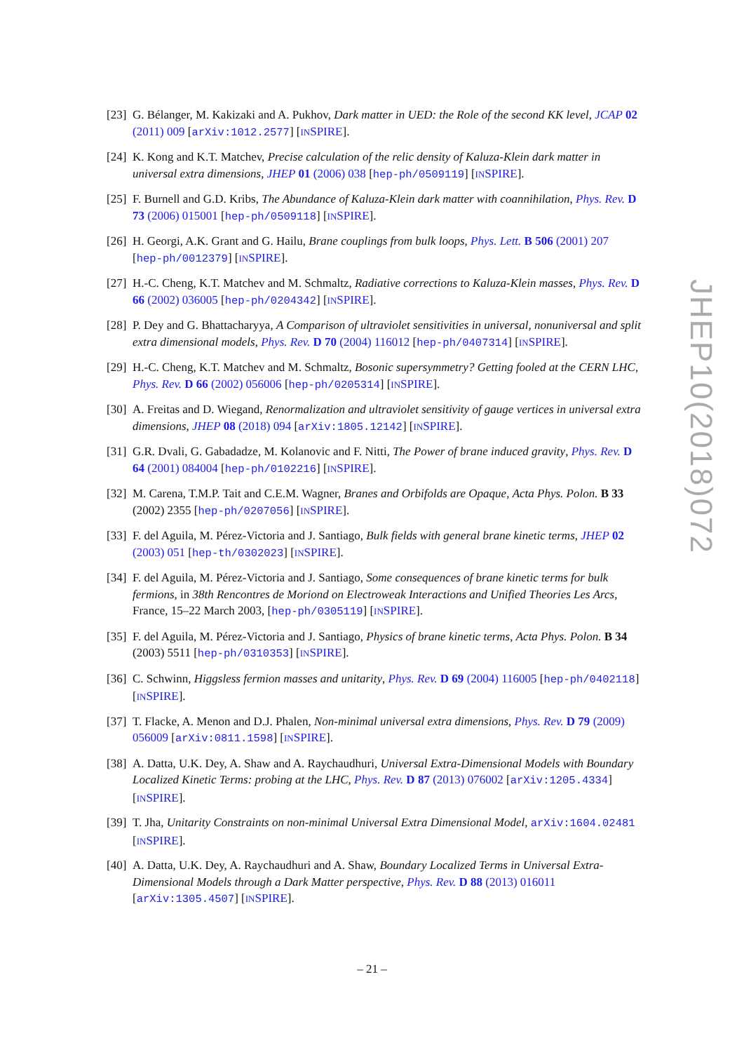[23] G. Bélanger, M. Kakizaki and A. Pukhov, Dark matter in UED: the Role of the second KK level, JCAP 02 (2011) 009 [arXiv:1012.2577] [INSPIRE].
[24] K. Kong and K.T. Matchev, Precise calculation of the relic density of Kaluza-Klein dark matter in universal extra dimensions, JHEP 01 (2006) 038 [hep-ph/0509119] [INSPIRE].
[25] F. Burnell and G.D. Kribs, The Abundance of Kaluza-Klein dark matter with coannihilation, Phys. Rev. D 73 (2006) 015001 [hep-ph/0509118] [INSPIRE].
[26] H. Georgi, A.K. Grant and G. Hailu, Brane couplings from bulk loops, Phys. Lett. B 506 (2001) 207 [hep-ph/0012379] [INSPIRE].
[27] H.-C. Cheng, K.T. Matchev and M. Schmaltz, Radiative corrections to Kaluza-Klein masses, Phys. Rev. D 66 (2002) 036005 [hep-ph/0204342] [INSPIRE].
[28] P. Dey and G. Bhattacharyya, A Comparison of ultraviolet sensitivities in universal, nonuniversal and split extra dimensional models, Phys. Rev. D 70 (2004) 116012 [hep-ph/0407314] [INSPIRE].
[29] H.-C. Cheng, K.T. Matchev and M. Schmaltz, Bosonic supersymmetry? Getting fooled at the CERN LHC, Phys. Rev. D 66 (2002) 056006 [hep-ph/0205314] [INSPIRE].
[30] A. Freitas and D. Wiegand, Renormalization and ultraviolet sensitivity of gauge vertices in universal extra dimensions, JHEP 08 (2018) 094 [arXiv:1805.12142] [INSPIRE].
[31] G.R. Dvali, G. Gabadadze, M. Kolanovic and F. Nitti, The Power of brane induced gravity, Phys. Rev. D 64 (2001) 084004 [hep-ph/0102216] [INSPIRE].
[32] M. Carena, T.M.P. Tait and C.E.M. Wagner, Branes and Orbifolds are Opaque, Acta Phys. Polon. B 33 (2002) 2355 [hep-ph/0207056] [INSPIRE].
[33] F. del Aguila, M. Pérez-Victoria and J. Santiago, Bulk fields with general brane kinetic terms, JHEP 02 (2003) 051 [hep-th/0302023] [INSPIRE].
[34] F. del Aguila, M. Pérez-Victoria and J. Santiago, Some consequences of brane kinetic terms for bulk fermions, in 38th Rencontres de Moriond on Electroweak Interactions and Unified Theories Les Arcs, France, 15–22 March 2003, [hep-ph/0305119] [INSPIRE].
[35] F. del Aguila, M. Pérez-Victoria and J. Santiago, Physics of brane kinetic terms, Acta Phys. Polon. B 34 (2003) 5511 [hep-ph/0310353] [INSPIRE].
[36] C. Schwinn, Higgsless fermion masses and unitarity, Phys. Rev. D 69 (2004) 116005 [hep-ph/0402118] [INSPIRE].
[37] T. Flacke, A. Menon and D.J. Phalen, Non-minimal universal extra dimensions, Phys. Rev. D 79 (2009) 056009 [arXiv:0811.1598] [INSPIRE].
[38] A. Datta, U.K. Dey, A. Shaw and A. Raychaudhuri, Universal Extra-Dimensional Models with Boundary Localized Kinetic Terms: probing at the LHC, Phys. Rev. D 87 (2013) 076002 [arXiv:1205.4334] [INSPIRE].
[39] T. Jha, Unitarity Constraints on non-minimal Universal Extra Dimensional Model, arXiv:1604.02481 [INSPIRE].
[40] A. Datta, U.K. Dey, A. Raychaudhuri and A. Shaw, Boundary Localized Terms in Universal Extra-Dimensional Models through a Dark Matter perspective, Phys. Rev. D 88 (2013) 016011 [arXiv:1305.4507] [INSPIRE].
JHEP10(2018)072
– 21 –